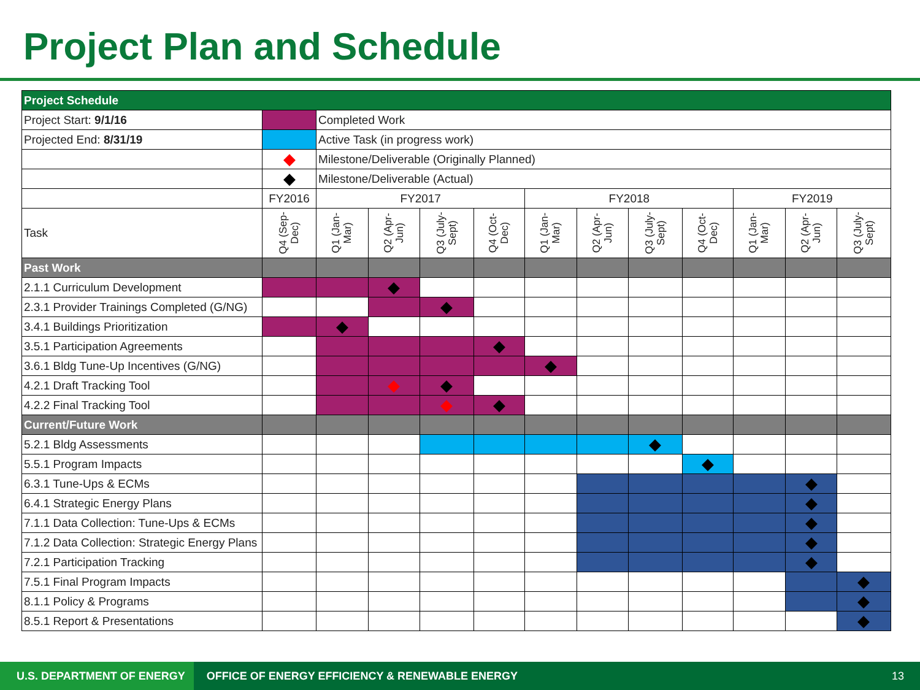Project Plan and Schedule
| Project Schedule | | | | | | | | | | | | |
| Project Start: 9/1/16 | | Completed Work | | | | | | | | | | |
| Projected End: 8/31/19 | | Active Task (in progress work) | | | | | | | | | | |
| | ◆ | Milestone/Deliverable (Originally Planned) | | | | | | | | | | |
| | ◆ | Milestone/Deliverable (Actual) | | | | | | | | | | |
| | FY2016 | FY2017 | | | | FY2018 | | | | FY2019 | | |
| Task | Q4 (Sep- Dec) | Q1 (Jan- Mar) | Q2 (Apr- Jun) | Q3 (July- Sept) | Q4 (Oct- Dec) | Q1 (Jan- Mar) | Q2 (Apr- Jun) | Q3 (July- Sept) | Q4 (Oct- Dec) | Q1 (Jan- Mar) | Q2 (Apr- Jun) | Q3 (July- Sept) |
| Past Work | | | | | | | | | | | | |
| 2.1.1 Curriculum Development | | | ◆ | | | | | | | | | |
| 2.3.1 Provider Trainings Completed (G/NG) | | | | ◆ | | | | | | | | |
| 3.4.1 Buildings Prioritization | | ◆ | | | | | | | | | | |
| 3.5.1 Participation Agreements | | | | | ◆ | | | | | | | |
| 3.6.1 Bldg Tune-Up Incentives (G/NG) | | | | | | ◆ | | | | | | |
| 4.2.1 Draft Tracking Tool | | | ◆ | ◆ | | | | | | | | |
| 4.2.2 Final Tracking Tool | | | | ◆ | ◆ | | | | | | | |
| Current/Future Work | | | | | | | | | | | | |
| 5.2.1 Bldg Assessments | | | | | | | | ◆ | | | | |
| 5.5.1 Program Impacts | | | | | | | | | ◆ | | | |
| 6.3.1 Tune-Ups & ECMs | | | | | | | | | | | ◆ | |
| 6.4.1 Strategic Energy Plans | | | | | | | | | | | ◆ | |
| 7.1.1 Data Collection: Tune-Ups & ECMs | | | | | | | | | | | ◆ | |
| 7.1.2 Data Collection: Strategic Energy Plans | | | | | | | | | | | ◆ | |
| 7.2.1 Participation Tracking | | | | | | | | | | | ◆ | |
| 7.5.1 Final Program Impacts | | | | | | | | | | | | ◆ |
| 8.1.1 Policy & Programs | | | | | | | | | | | | ◆ |
| 8.5.1 Report & Presentations | | | | | | | | | | | | ◆ |
U.S. DEPARTMENT OF ENERGY OFFICE OF ENERGY EFFICIENCY & RENEWABLE ENERGY 13